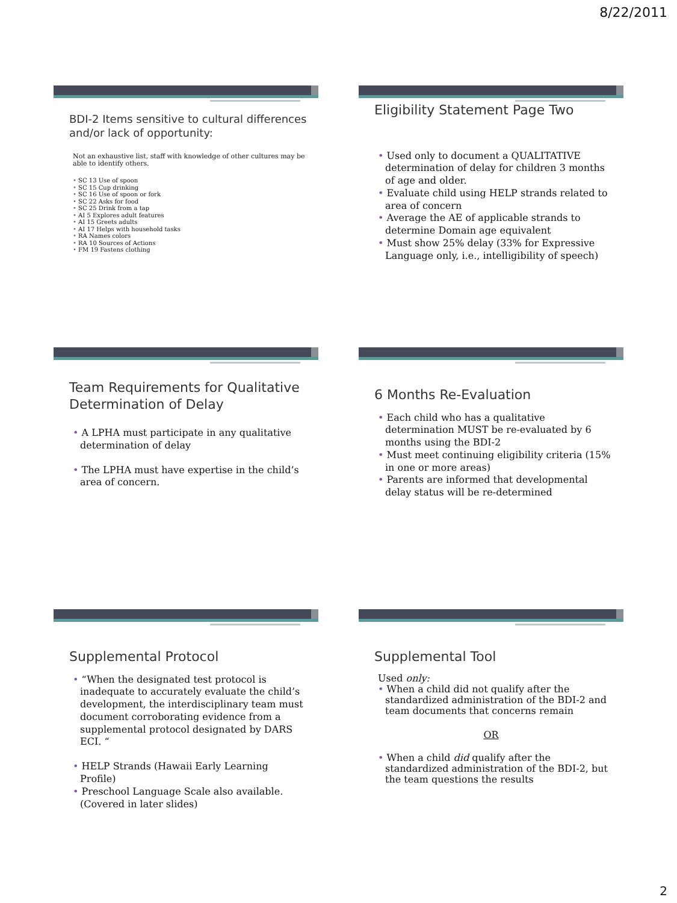8/22/2011
BDI-2 Items sensitive to cultural differences and/or lack of opportunity:
Not an exhaustive list, staff with knowledge of other cultures may be able to identify others.
• SC 13 Use of spoon
• SC 15 Cup drinking
• SC 16 Use of spoon or fork
• SC 22 Asks for food
• SC 25 Drink from a tap
• AI 5 Explores adult features
• AI 15 Greets adults
• AI 17 Helps with household tasks
• RA Names colors
• RA 10 Sources of Actions
• FM 19 Fastens clothing
Eligibility Statement Page Two
• Used only to document a QUALITATIVE determination of delay for children 3 months of age and older.
• Evaluate child using HELP strands related to area of concern
• Average the AE of applicable strands to determine Domain age equivalent
• Must show 25% delay (33% for Expressive Language only, i.e., intelligibility of speech)
Team Requirements for Qualitative Determination of Delay
• A LPHA must participate in any qualitative determination of delay
• The LPHA must have expertise in the child’s area of concern.
6 Months Re-Evaluation
• Each child who has a qualitative determination MUST be re-evaluated by 6 months using the BDI-2
• Must meet continuing eligibility criteria (15% in one or more areas)
• Parents are informed that developmental delay status will be re-determined
Supplemental Protocol
• “When the designated test protocol is inadequate to accurately evaluate the child’s development, the interdisciplinary team must document corroborating evidence from a supplemental protocol designated by DARS ECI. “
• HELP Strands (Hawaii Early Learning Profile)
• Preschool Language Scale also available. (Covered in later slides)
Supplemental Tool
Used only:
• When a child did not qualify after the standardized administration of the BDI-2 and team documents that concerns remain
OR
• When a child did qualify after the standardized administration of the BDI-2, but the team questions the results
2